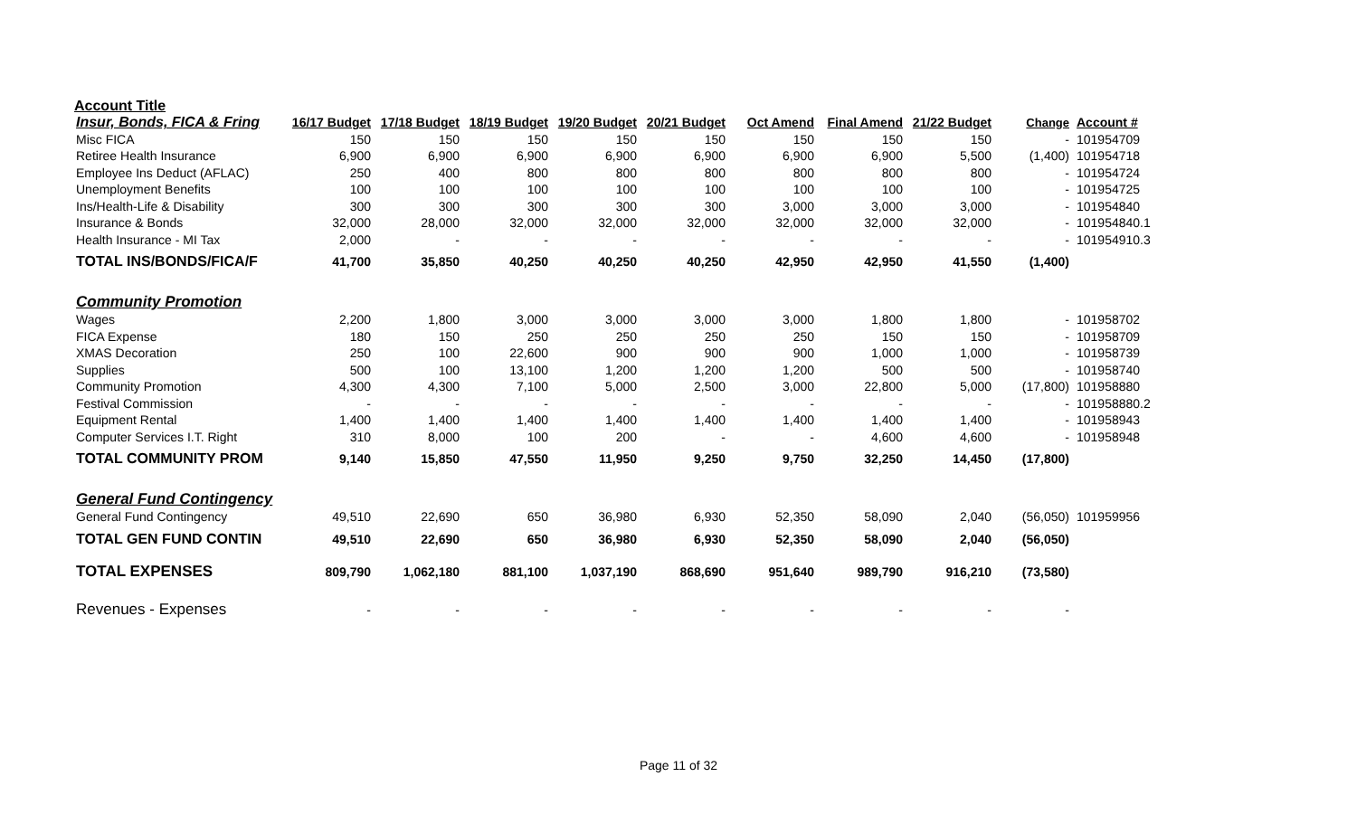Account Title
| Insur, Bonds, FICA & Fring | 16/17 Budget | 17/18 Budget | 18/19 Budget | 19/20 Budget | 20/21 Budget | Oct Amend | Final Amend | 21/22 Budget | Change | Account # |
| --- | --- | --- | --- | --- | --- | --- | --- | --- | --- | --- |
| Misc FICA | 150 | 150 | 150 | 150 | 150 | 150 | 150 | 150 | - | 101954709 |
| Retiree Health Insurance | 6,900 | 6,900 | 6,900 | 6,900 | 6,900 | 6,900 | 6,900 | 5,500 | (1,400) | 101954718 |
| Employee Ins Deduct (AFLAC) | 250 | 400 | 800 | 800 | 800 | 800 | 800 | 800 | - | 101954724 |
| Unemployment Benefits | 100 | 100 | 100 | 100 | 100 | 100 | 100 | 100 | - | 101954725 |
| Ins/Health-Life & Disability | 300 | 300 | 300 | 300 | 300 | 3,000 | 3,000 | 3,000 | - | 101954840 |
| Insurance & Bonds | 32,000 | 28,000 | 32,000 | 32,000 | 32,000 | 32,000 | 32,000 | 32,000 | - | 101954840.1 |
| Health Insurance - MI Tax | 2,000 | - | - | - | - | - | - | - | - | 101954910.3 |
| TOTAL INS/BONDS/FICA/F | 41,700 | 35,850 | 40,250 | 40,250 | 40,250 | 42,950 | 42,950 | 41,550 | (1,400) | |
| Community Promotion | | | | | | | | | | |
| Wages | 2,200 | 1,800 | 3,000 | 3,000 | 3,000 | 3,000 | 1,800 | 1,800 | - | 101958702 |
| FICA Expense | 180 | 150 | 250 | 250 | 250 | 250 | 150 | 150 | - | 101958709 |
| XMAS Decoration | 250 | 100 | 22,600 | 900 | 900 | 900 | 1,000 | 1,000 | - | 101958739 |
| Supplies | 500 | 100 | 13,100 | 1,200 | 1,200 | 1,200 | 500 | 500 | - | 101958740 |
| Community Promotion | 4,300 | 4,300 | 7,100 | 5,000 | 2,500 | 3,000 | 22,800 | 5,000 | (17,800) | 101958880 |
| Festival Commission | - | - | - | - | - | - | - | - | - | 101958880.2 |
| Equipment Rental | 1,400 | 1,400 | 1,400 | 1,400 | 1,400 | 1,400 | 1,400 | 1,400 | - | 101958943 |
| Computer Services I.T. Right | 310 | 8,000 | 100 | 200 | - | - | 4,600 | 4,600 | - | 101958948 |
| TOTAL COMMUNITY PROM | 9,140 | 15,850 | 47,550 | 11,950 | 9,250 | 9,750 | 32,250 | 14,450 | (17,800) | |
| General Fund Contingency | | | | | | | | | | |
| General Fund Contingency | 49,510 | 22,690 | 650 | 36,980 | 6,930 | 52,350 | 58,090 | 2,040 | (56,050) | 101959956 |
| TOTAL GEN FUND CONTIN | 49,510 | 22,690 | 650 | 36,980 | 6,930 | 52,350 | 58,090 | 2,040 | (56,050) | |
| TOTAL EXPENSES | 809,790 | 1,062,180 | 881,100 | 1,037,190 | 868,690 | 951,640 | 989,790 | 916,210 | (73,580) | |
| Revenues - Expenses | - | - | - | - | - | - | - | - | - | |
Page 11 of 32